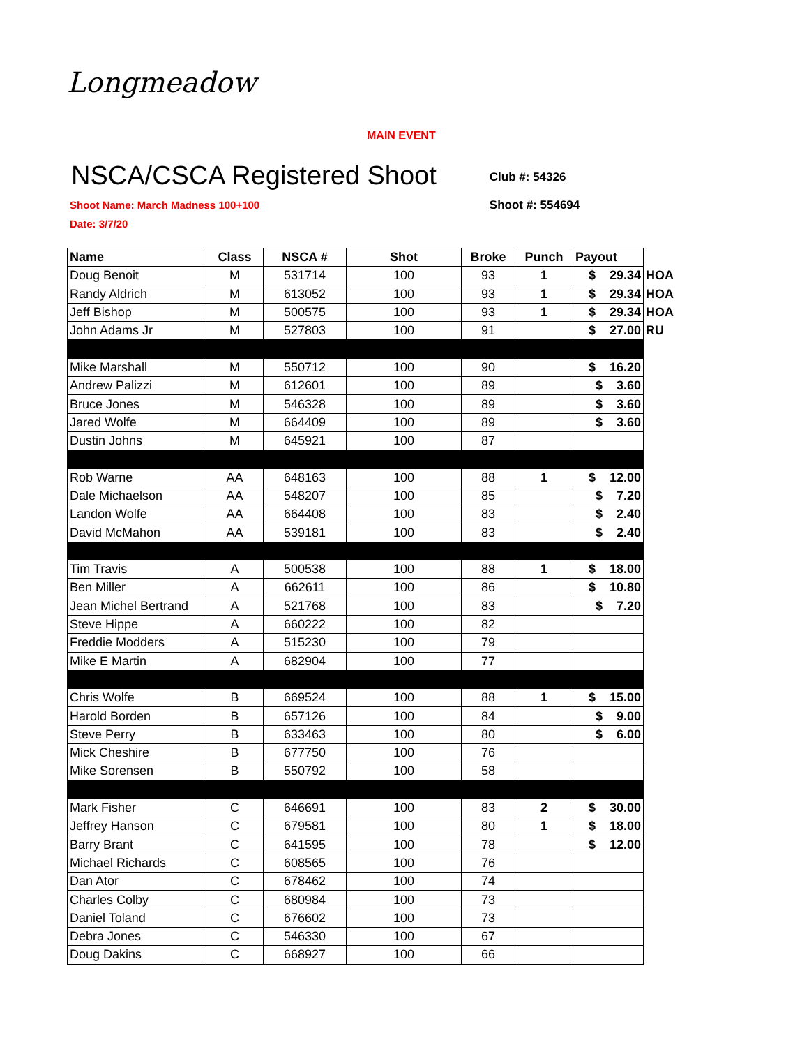Longmeadow
MAIN EVENT
NSCA/CSCA Registered Shoot
Shoot Name: March Madness 100+100
Date: 3/7/20
Club #: 54326
Shoot #: 554694
| Name | Class | NSCA # | Shot | Broke | Punch | Payout | |
| Doug Benoit | M | 531714 | 100 | 93 | 1 | $ 29.34 | HOA |
| Randy Aldrich | M | 613052 | 100 | 93 | 1 | $ 29.34 | HOA |
| Jeff Bishop | M | 500575 | 100 | 93 | 1 | $ 29.34 | HOA |
| John Adams Jr | M | 527803 | 100 | 91 | | $ 27.00 | RU |
| Mike Marshall | M | 550712 | 100 | 90 | | $ 16.20 | |
| Andrew Palizzi | M | 612601 | 100 | 89 | | $ 3.60 | |
| Bruce Jones | M | 546328 | 100 | 89 | | $ 3.60 | |
| Jared Wolfe | M | 664409 | 100 | 89 | | $ 3.60 | |
| Dustin Johns | M | 645921 | 100 | 87 | | | |
| Rob Warne | AA | 648163 | 100 | 88 | 1 | $ 12.00 | |
| Dale Michaelson | AA | 548207 | 100 | 85 | | $ 7.20 | |
| Landon Wolfe | AA | 664408 | 100 | 83 | | $ 2.40 | |
| David McMahon | AA | 539181 | 100 | 83 | | $ 2.40 | |
| Tim Travis | A | 500538 | 100 | 88 | 1 | $ 18.00 | |
| Ben Miller | A | 662611 | 100 | 86 | | $ 10.80 | |
| Jean Michel Bertrand | A | 521768 | 100 | 83 | | $ 7.20 | |
| Steve Hippe | A | 660222 | 100 | 82 | | | |
| Freddie Modders | A | 515230 | 100 | 79 | | | |
| Mike E Martin | A | 682904 | 100 | 77 | | | |
| Chris Wolfe | B | 669524 | 100 | 88 | 1 | $ 15.00 | |
| Harold Borden | B | 657126 | 100 | 84 | | $ 9.00 | |
| Steve Perry | B | 633463 | 100 | 80 | | $ 6.00 | |
| Mick Cheshire | B | 677750 | 100 | 76 | | | |
| Mike Sorensen | B | 550792 | 100 | 58 | | | |
| Mark Fisher | C | 646691 | 100 | 83 | 2 | $ 30.00 | |
| Jeffrey Hanson | C | 679581 | 100 | 80 | 1 | $ 18.00 | |
| Barry Brant | C | 641595 | 100 | 78 | | $ 12.00 | |
| Michael Richards | C | 608565 | 100 | 76 | | | |
| Dan Ator | C | 678462 | 100 | 74 | | | |
| Charles Colby | C | 680984 | 100 | 73 | | | |
| Daniel Toland | C | 676602 | 100 | 73 | | | |
| Debra Jones | C | 546330 | 100 | 67 | | | |
| Doug Dakins | C | 668927 | 100 | 66 | | | |